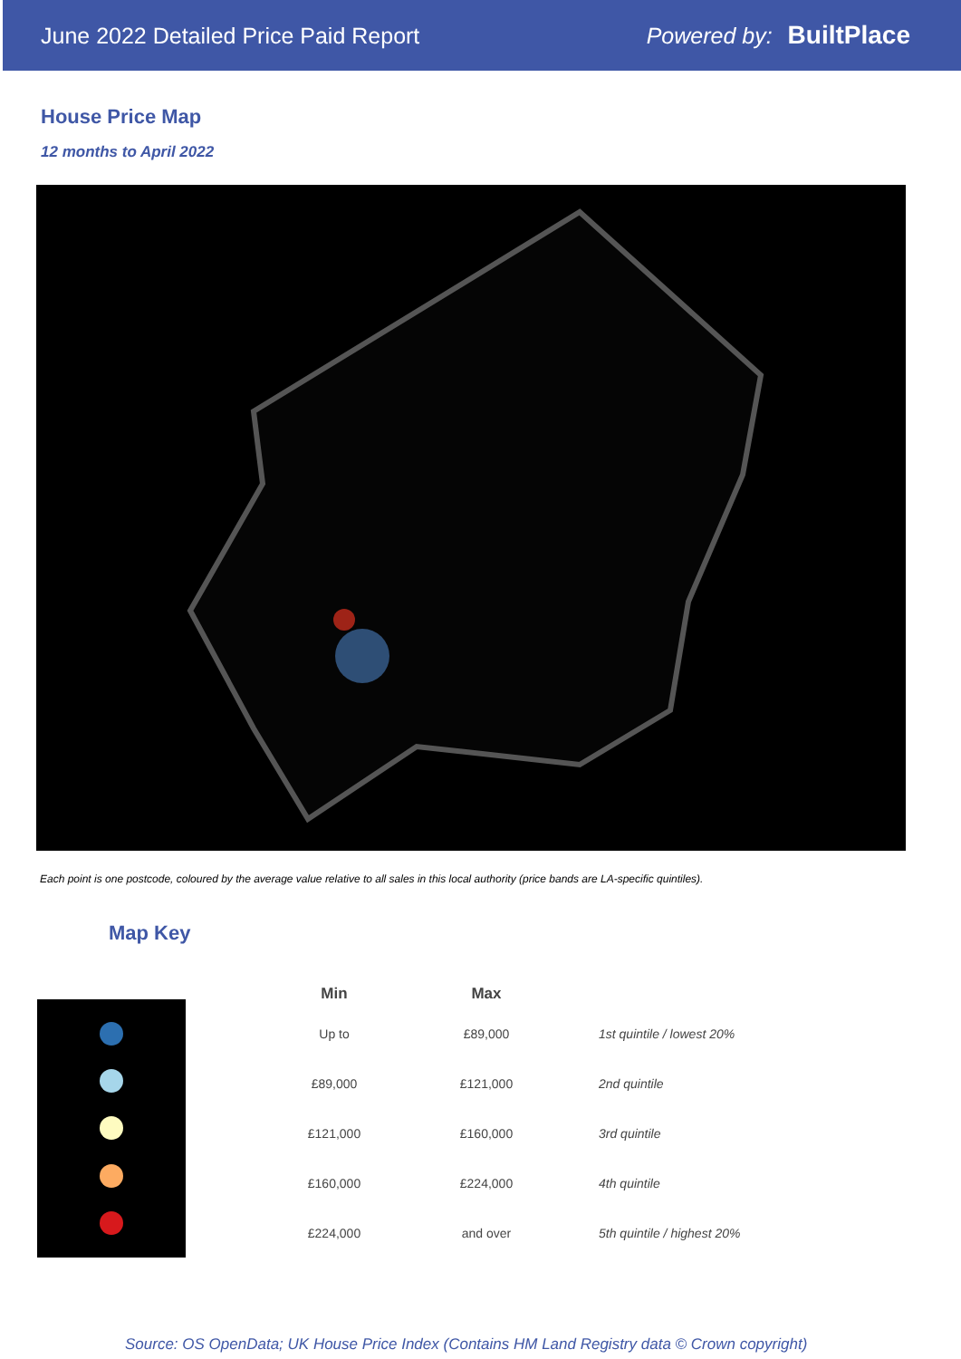June 2022 Detailed Price Paid Report Powered by: BuiltPlace
House Price Map
12 months to April 2022
Each point is one postcode, coloured by the average value relative to all sales in this local authority (price bands are LA-specific quintiles).
Map Key
| Min | Max | |
| --- | --- | --- |
| Up to | £89,000 | 1st quintile / lowest 20% |
| £89,000 | £121,000 | 2nd quintile |
| £121,000 | £160,000 | 3rd quintile |
| £160,000 | £224,000 | 4th quintile |
| £224,000 | and over | 5th quintile / highest 20% |
Source: OS OpenData; UK House Price Index (Contains HM Land Registry data © Crown copyright)